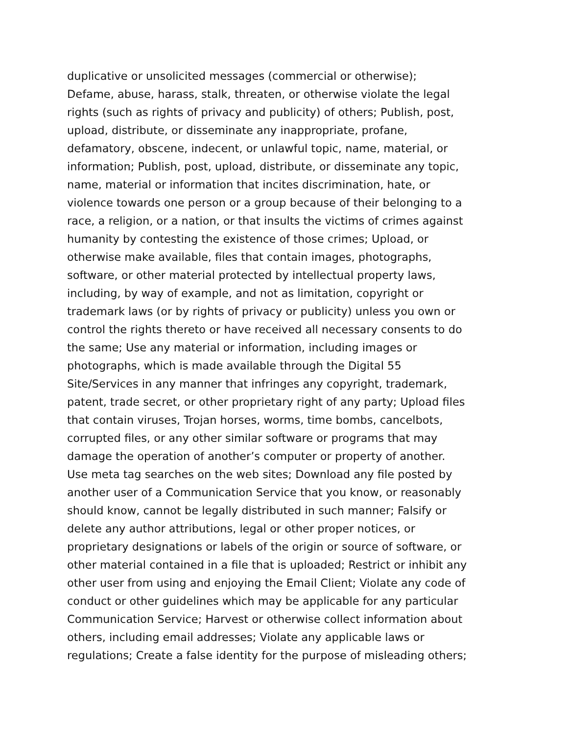duplicative or unsolicited messages (commercial or otherwise);
Defame, abuse, harass, stalk, threaten, or otherwise violate the legal
rights (such as rights of privacy and publicity) of others; Publish, post,
upload, distribute, or disseminate any inappropriate, profane,
defamatory, obscene, indecent, or unlawful topic, name, material, or
information; Publish, post, upload, distribute, or disseminate any topic,
name, material or information that incites discrimination, hate, or
violence towards one person or a group because of their belonging to a
race, a religion, or a nation, or that insults the victims of crimes against
humanity by contesting the existence of those crimes; Upload, or
otherwise make available, files that contain images, photographs,
software, or other material protected by intellectual property laws,
including, by way of example, and not as limitation, copyright or
trademark laws (or by rights of privacy or publicity) unless you own or
control the rights thereto or have received all necessary consents to do
the same; Use any material or information, including images or
photographs, which is made available through the Digital 55
Site/Services in any manner that infringes any copyright, trademark,
patent, trade secret, or other proprietary right of any party; Upload files
that contain viruses, Trojan horses, worms, time bombs, cancelbots,
corrupted files, or any other similar software or programs that may
damage the operation of another’s computer or property of another.
Use meta tag searches on the web sites; Download any file posted by
another user of a Communication Service that you know, or reasonably
should know, cannot be legally distributed in such manner; Falsify or
delete any author attributions, legal or other proper notices, or
proprietary designations or labels of the origin or source of software, or
other material contained in a file that is uploaded; Restrict or inhibit any
other user from using and enjoying the Email Client; Violate any code of
conduct or other guidelines which may be applicable for any particular
Communication Service; Harvest or otherwise collect information about
others, including email addresses; Violate any applicable laws or
regulations; Create a false identity for the purpose of misleading others;